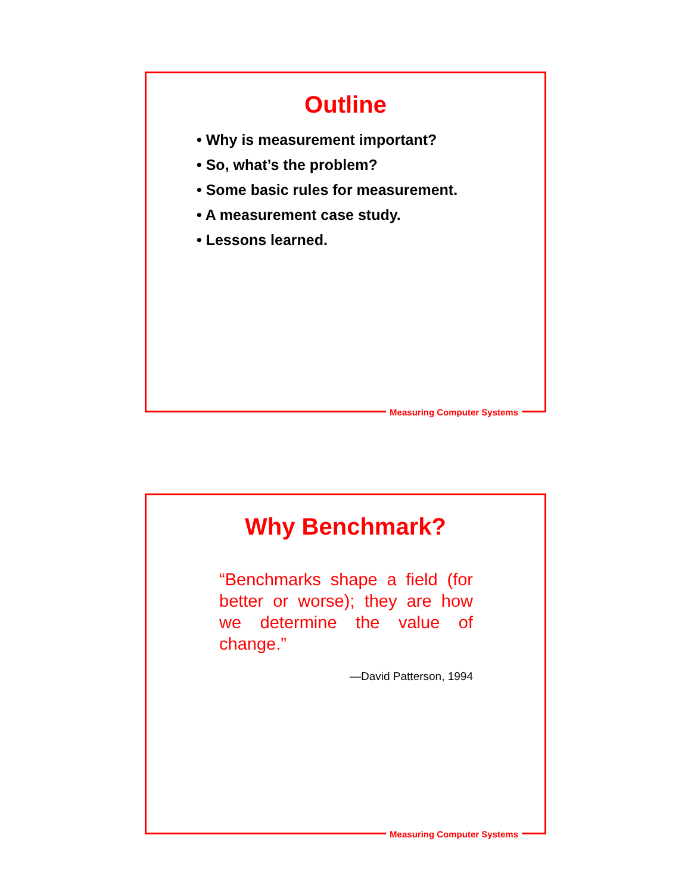Outline
• Why is measurement important?
• So, what’s the problem?
• Some basic rules for measurement.
• A measurement case study.
• Lessons learned.
Measuring Computer Systems
Why Benchmark?
“Benchmarks shape a field (for better or worse); they are how we determine the value of change.”
—David Patterson, 1994
Measuring Computer Systems